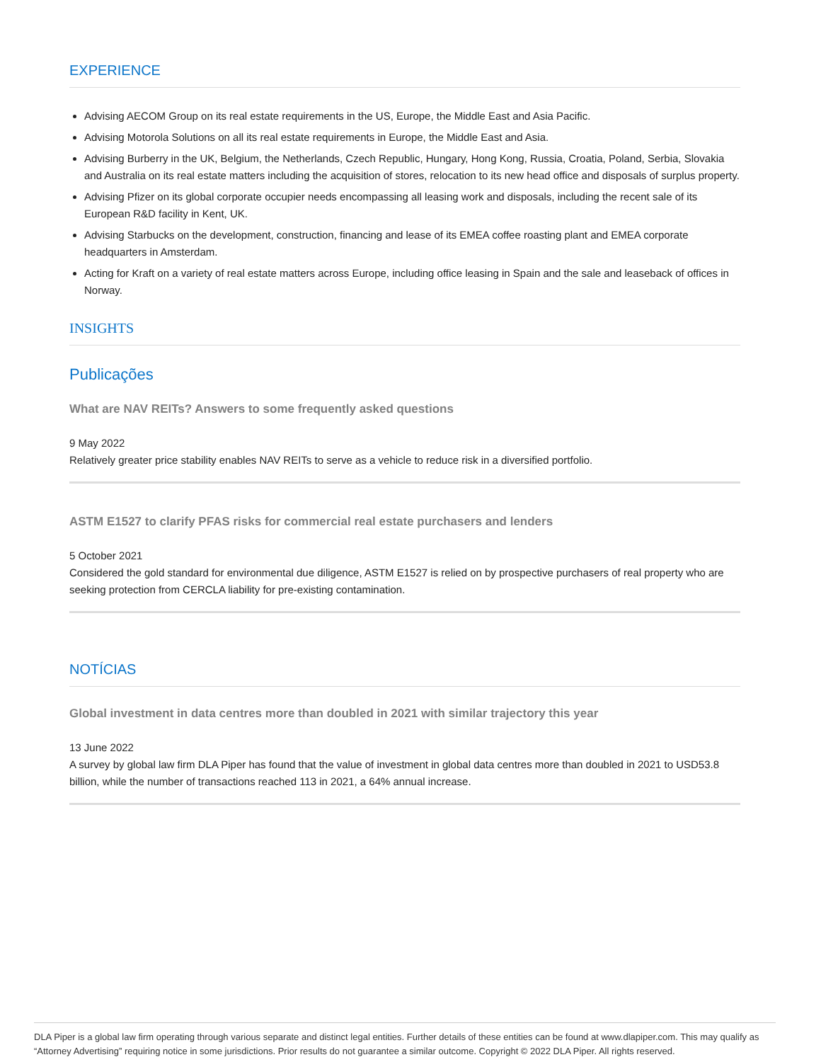EXPERIENCE
Advising AECOM Group on its real estate requirements in the US, Europe, the Middle East and Asia Pacific.
Advising Motorola Solutions on all its real estate requirements in Europe, the Middle East and Asia.
Advising Burberry in the UK, Belgium, the Netherlands, Czech Republic, Hungary, Hong Kong, Russia, Croatia, Poland, Serbia, Slovakia and Australia on its real estate matters including the acquisition of stores, relocation to its new head office and disposals of surplus property.
Advising Pfizer on its global corporate occupier needs encompassing all leasing work and disposals, including the recent sale of its European R&D facility in Kent, UK.
Advising Starbucks on the development, construction, financing and lease of its EMEA coffee roasting plant and EMEA corporate headquarters in Amsterdam.
Acting for Kraft on a variety of real estate matters across Europe, including office leasing in Spain and the sale and leaseback of offices in Norway.
INSIGHTS
Publicações
What are NAV REITs? Answers to some frequently asked questions
9 May 2022
Relatively greater price stability enables NAV REITs to serve as a vehicle to reduce risk in a diversified portfolio.
ASTM E1527 to clarify PFAS risks for commercial real estate purchasers and lenders
5 October 2021
Considered the gold standard for environmental due diligence, ASTM E1527 is relied on by prospective purchasers of real property who are seeking protection from CERCLA liability for pre-existing contamination.
NOTÍCIAS
Global investment in data centres more than doubled in 2021 with similar trajectory this year
13 June 2022
A survey by global law firm DLA Piper has found that the value of investment in global data centres more than doubled in 2021 to USD53.8 billion, while the number of transactions reached 113 in 2021, a 64% annual increase.
DLA Piper is a global law firm operating through various separate and distinct legal entities. Further details of these entities can be found at www.dlapiper.com. This may qualify as “Attorney Advertising” requiring notice in some jurisdictions. Prior results do not guarantee a similar outcome. Copyright © 2022 DLA Piper. All rights reserved.